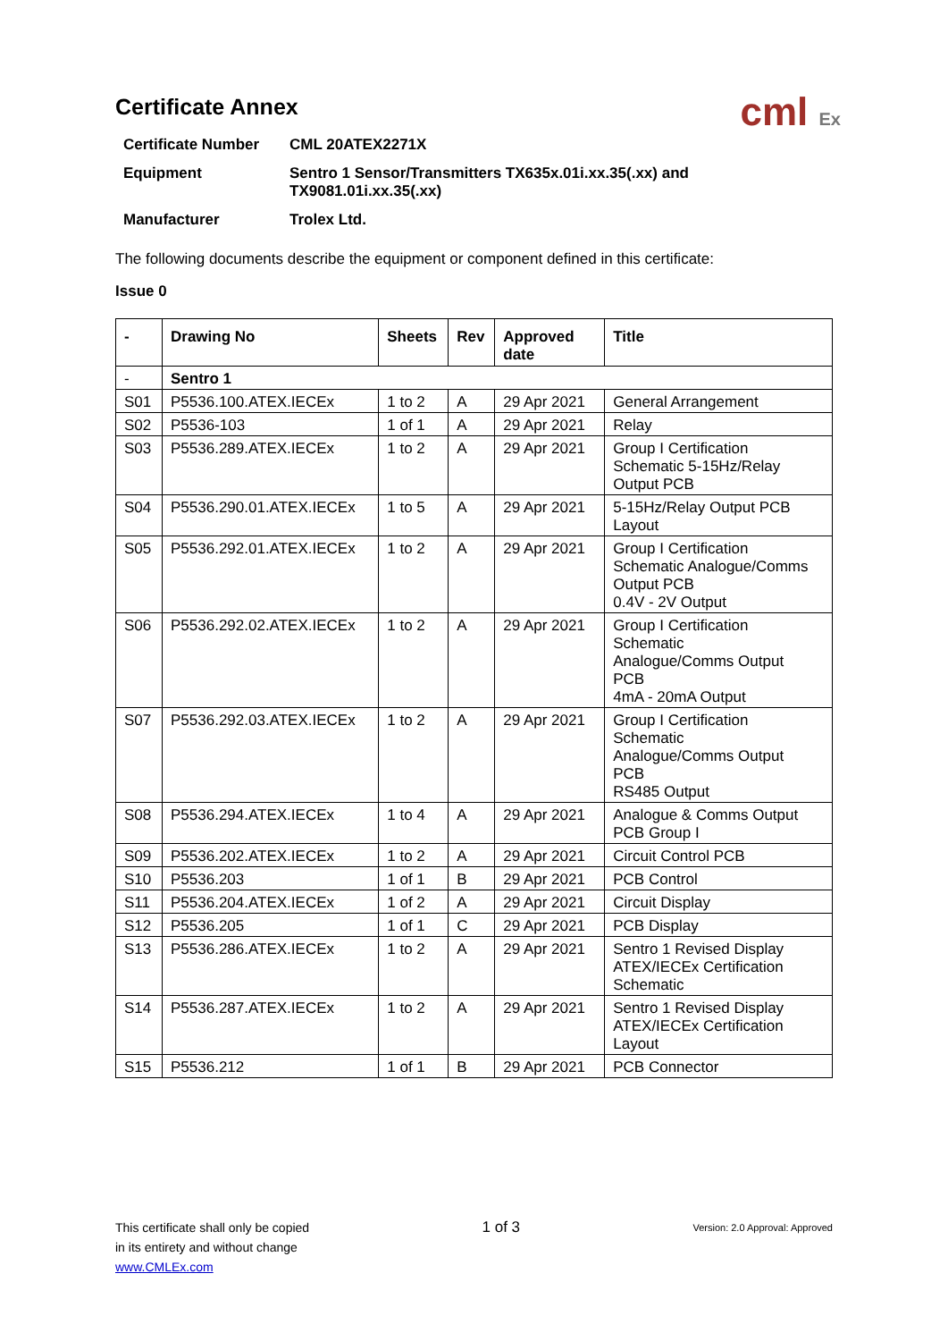Certificate Annex
cml Ex
| Certificate Number | CML 20ATEX2271X |
| Equipment | Sentro 1 Sensor/Transmitters TX635x.01i.xx.35(.xx) and TX9081.01i.xx.35(.xx) |
| Manufacturer | Trolex Ltd. |
The following documents describe the equipment or component defined in this certificate:
Issue 0
| - | Drawing No | Sheets | Rev | Approved date | Title |
| --- | --- | --- | --- | --- | --- |
| - | Sentro 1 | | | | |
| S01 | P5536.100.ATEX.IECEx | 1 to 2 | A | 29 Apr 2021 | General Arrangement |
| S02 | P5536-103 | 1 of 1 | A | 29 Apr 2021 | Relay |
| S03 | P5536.289.ATEX.IECEx | 1 to 2 | A | 29 Apr 2021 | Group I Certification Schematic 5-15Hz/Relay Output PCB |
| S04 | P5536.290.01.ATEX.IECEx | 1 to 5 | A | 29 Apr 2021 | 5-15Hz/Relay Output PCB Layout |
| S05 | P5536.292.01.ATEX.IECEx | 1 to 2 | A | 29 Apr 2021 | Group I Certification Schematic Analogue/Comms Output PCB 0.4V - 2V Output |
| S06 | P5536.292.02.ATEX.IECEx | 1 to 2 | A | 29 Apr 2021 | Group I Certification Schematic Analogue/Comms Output PCB 4mA - 20mA Output |
| S07 | P5536.292.03.ATEX.IECEx | 1 to 2 | A | 29 Apr 2021 | Group I Certification Schematic Analogue/Comms Output PCB RS485 Output |
| S08 | P5536.294.ATEX.IECEx | 1 to 4 | A | 29 Apr 2021 | Analogue & Comms Output PCB Group I |
| S09 | P5536.202.ATEX.IECEx | 1 to 2 | A | 29 Apr 2021 | Circuit Control PCB |
| S10 | P5536.203 | 1 of 1 | B | 29 Apr 2021 | PCB Control |
| S11 | P5536.204.ATEX.IECEx | 1 of 2 | A | 29 Apr 2021 | Circuit Display |
| S12 | P5536.205 | 1 of 1 | C | 29 Apr 2021 | PCB Display |
| S13 | P5536.286.ATEX.IECEx | 1 to 2 | A | 29 Apr 2021 | Sentro 1 Revised Display ATEX/IECEx Certification Schematic |
| S14 | P5536.287.ATEX.IECEx | 1 to 2 | A | 29 Apr 2021 | Sentro 1 Revised Display ATEX/IECEx Certification Layout |
| S15 | P5536.212 | 1 of 1 | B | 29 Apr 2021 | PCB Connector |
This certificate shall only be copied
in its entirety and without change
www.CMLEx.com
1 of 3
Version: 2.0 Approval: Approved